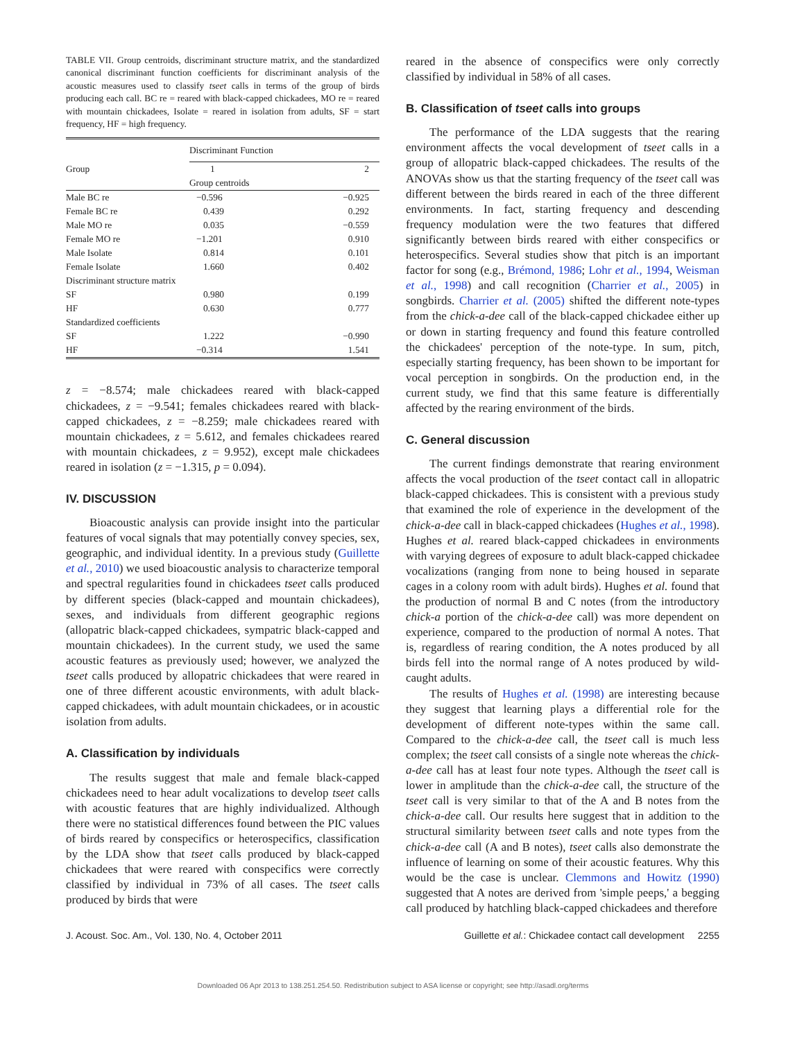TABLE VII. Group centroids, discriminant structure matrix, and the standardized canonical discriminant function coefficients for discriminant analysis of the acoustic measures used to classify tseet calls in terms of the group of birds producing each call. BC re = reared with black-capped chickadees, MO re = reared with mountain chickadees, Isolate = reared in isolation from adults, SF = start frequency, HF = high frequency.
| | Discriminant Function | |
| --- | --- | --- |
| Group | 1 | 2 |
| | Group centroids | |
| Male BC re | −0.596 | −0.925 |
| Female BC re | 0.439 | 0.292 |
| Male MO re | 0.035 | −0.559 |
| Female MO re | −1.201 | 0.910 |
| Male Isolate | 0.814 | 0.101 |
| Female Isolate | 1.660 | 0.402 |
| Discriminant structure matrix | | |
| SF | 0.980 | 0.199 |
| HF | 0.630 | 0.777 |
| Standardized coefficients | | |
| SF | 1.222 | −0.990 |
| HF | −0.314 | 1.541 |
z = −8.574; male chickadees reared with black-capped chickadees, z = −9.541; females chickadees reared with black-capped chickadees, z = −8.259; male chickadees reared with mountain chickadees, z = 5.612, and females chickadees reared with mountain chickadees, z = 9.952), except male chickadees reared in isolation (z = −1.315, p = 0.094).
IV. DISCUSSION
Bioacoustic analysis can provide insight into the particular features of vocal signals that may potentially convey species, sex, geographic, and individual identity. In a previous study (Guillette et al., 2010) we used bioacoustic analysis to characterize temporal and spectral regularities found in chickadees tseet calls produced by different species (black-capped and mountain chickadees), sexes, and individuals from different geographic regions (allopatric black-capped chickadees, sympatric black-capped and mountain chickadees). In the current study, we used the same acoustic features as previously used; however, we analyzed the tseet calls produced by allopatric chickadees that were reared in one of three different acoustic environments, with adult black-capped chickadees, with adult mountain chickadees, or in acoustic isolation from adults.
A. Classification by individuals
The results suggest that male and female black-capped chickadees need to hear adult vocalizations to develop tseet calls with acoustic features that are highly individualized. Although there were no statistical differences found between the PIC values of birds reared by conspecifics or heterospecifics, classification by the LDA show that tseet calls produced by black-capped chickadees that were reared with conspecifics were correctly classified by individual in 73% of all cases. The tseet calls produced by birds that were
reared in the absence of conspecifics were only correctly classified by individual in 58% of all cases.
B. Classification of tseet calls into groups
The performance of the LDA suggests that the rearing environment affects the vocal development of tseet calls in a group of allopatric black-capped chickadees. The results of the ANOVAs show us that the starting frequency of the tseet call was different between the birds reared in each of the three different environments. In fact, starting frequency and descending frequency modulation were the two features that differed significantly between birds reared with either conspecifics or heterospecifics. Several studies show that pitch is an important factor for song (e.g., Brémond, 1986; Lohr et al., 1994, Weisman et al., 1998) and call recognition (Charrier et al., 2005) in songbirds. Charrier et al. (2005) shifted the different note-types from the chick-a-dee call of the black-capped chickadee either up or down in starting frequency and found this feature controlled the chickadees' perception of the note-type. In sum, pitch, especially starting frequency, has been shown to be important for vocal perception in songbirds. On the production end, in the current study, we find that this same feature is differentially affected by the rearing environment of the birds.
C. General discussion
The current findings demonstrate that rearing environment affects the vocal production of the tseet contact call in allopatric black-capped chickadees. This is consistent with a previous study that examined the role of experience in the development of the chick-a-dee call in black-capped chickadees (Hughes et al., 1998). Hughes et al. reared black-capped chickadees in environments with varying degrees of exposure to adult black-capped chickadee vocalizations (ranging from none to being housed in separate cages in a colony room with adult birds). Hughes et al. found that the production of normal B and C notes (from the introductory chick-a portion of the chick-a-dee call) was more dependent on experience, compared to the production of normal A notes. That is, regardless of rearing condition, the A notes produced by all birds fell into the normal range of A notes produced by wild-caught adults.
The results of Hughes et al. (1998) are interesting because they suggest that learning plays a differential role for the development of different note-types within the same call. Compared to the chick-a-dee call, the tseet call is much less complex; the tseet call consists of a single note whereas the chick-a-dee call has at least four note types. Although the tseet call is lower in amplitude than the chick-a-dee call, the structure of the tseet call is very similar to that of the A and B notes from the chick-a-dee call. Our results here suggest that in addition to the structural similarity between tseet calls and note types from the chick-a-dee call (A and B notes), tseet calls also demonstrate the influence of learning on some of their acoustic features. Why this would be the case is unclear. Clemmons and Howitz (1990) suggested that A notes are derived from 'simple peeps,' a begging call produced by hatchling black-capped chickadees and therefore
J. Acoust. Soc. Am., Vol. 130, No. 4, October 2011 Guillette et al.: Chickadee contact call development 2255
Downloaded 06 Apr 2013 to 138.251.254.50. Redistribution subject to ASA license or copyright; see http://asadl.org/terms